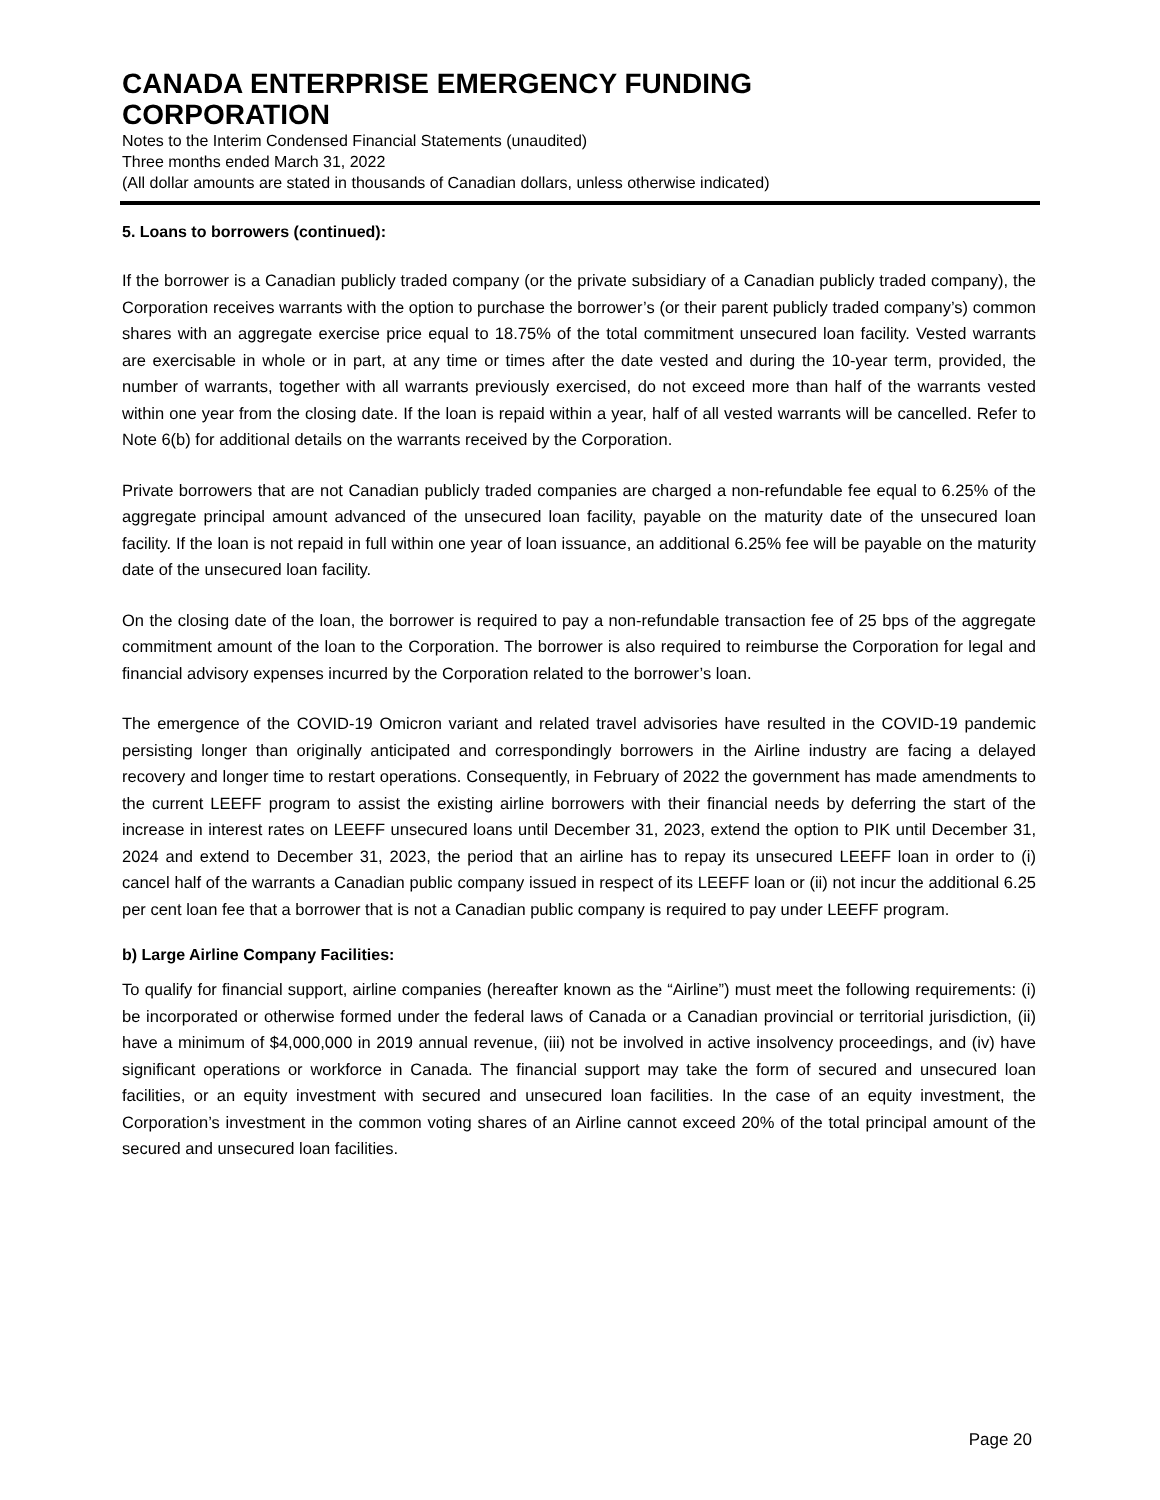CANADA ENTERPRISE EMERGENCY FUNDING
CORPORATION
Notes to the Interim Condensed Financial Statements (unaudited)
Three months ended March 31, 2022
(All dollar amounts are stated in thousands of Canadian dollars, unless otherwise indicated)
5. Loans to borrowers (continued):
If the borrower is a Canadian publicly traded company (or the private subsidiary of a Canadian publicly traded company), the Corporation receives warrants with the option to purchase the borrower’s (or their parent publicly traded company’s) common shares with an aggregate exercise price equal to 18.75% of the total commitment unsecured loan facility. Vested warrants are exercisable in whole or in part, at any time or times after the date vested and during the 10-year term, provided, the number of warrants, together with all warrants previously exercised, do not exceed more than half of the warrants vested within one year from the closing date. If the loan is repaid within a year, half of all vested warrants will be cancelled. Refer to Note 6(b) for additional details on the warrants received by the Corporation.
Private borrowers that are not Canadian publicly traded companies are charged a non-refundable fee equal to 6.25% of the aggregate principal amount advanced of the unsecured loan facility, payable on the maturity date of the unsecured loan facility. If the loan is not repaid in full within one year of loan issuance, an additional 6.25% fee will be payable on the maturity date of the unsecured loan facility.
On the closing date of the loan, the borrower is required to pay a non-refundable transaction fee of 25 bps of the aggregate commitment amount of the loan to the Corporation. The borrower is also required to reimburse the Corporation for legal and financial advisory expenses incurred by the Corporation related to the borrower’s loan.
The emergence of the COVID-19 Omicron variant and related travel advisories have resulted in the COVID-19 pandemic persisting longer than originally anticipated and correspondingly borrowers in the Airline industry are facing a delayed recovery and longer time to restart operations. Consequently, in February of 2022 the government has made amendments to the current LEEFF program to assist the existing airline borrowers with their financial needs by deferring the start of the increase in interest rates on LEEFF unsecured loans until December 31, 2023, extend the option to PIK until December 31, 2024 and extend to December 31, 2023, the period that an airline has to repay its unsecured LEEFF loan in order to (i) cancel half of the warrants a Canadian public company issued in respect of its LEEFF loan or (ii) not incur the additional 6.25 per cent loan fee that a borrower that is not a Canadian public company is required to pay under LEEFF program.
b) Large Airline Company Facilities:
To qualify for financial support, airline companies (hereafter known as the “Airline”) must meet the following requirements: (i) be incorporated or otherwise formed under the federal laws of Canada or a Canadian provincial or territorial jurisdiction, (ii) have a minimum of $4,000,000 in 2019 annual revenue, (iii) not be involved in active insolvency proceedings, and (iv) have significant operations or workforce in Canada. The financial support may take the form of secured and unsecured loan facilities, or an equity investment with secured and unsecured loan facilities. In the case of an equity investment, the Corporation’s investment in the common voting shares of an Airline cannot exceed 20% of the total principal amount of the secured and unsecured loan facilities.
Page 20